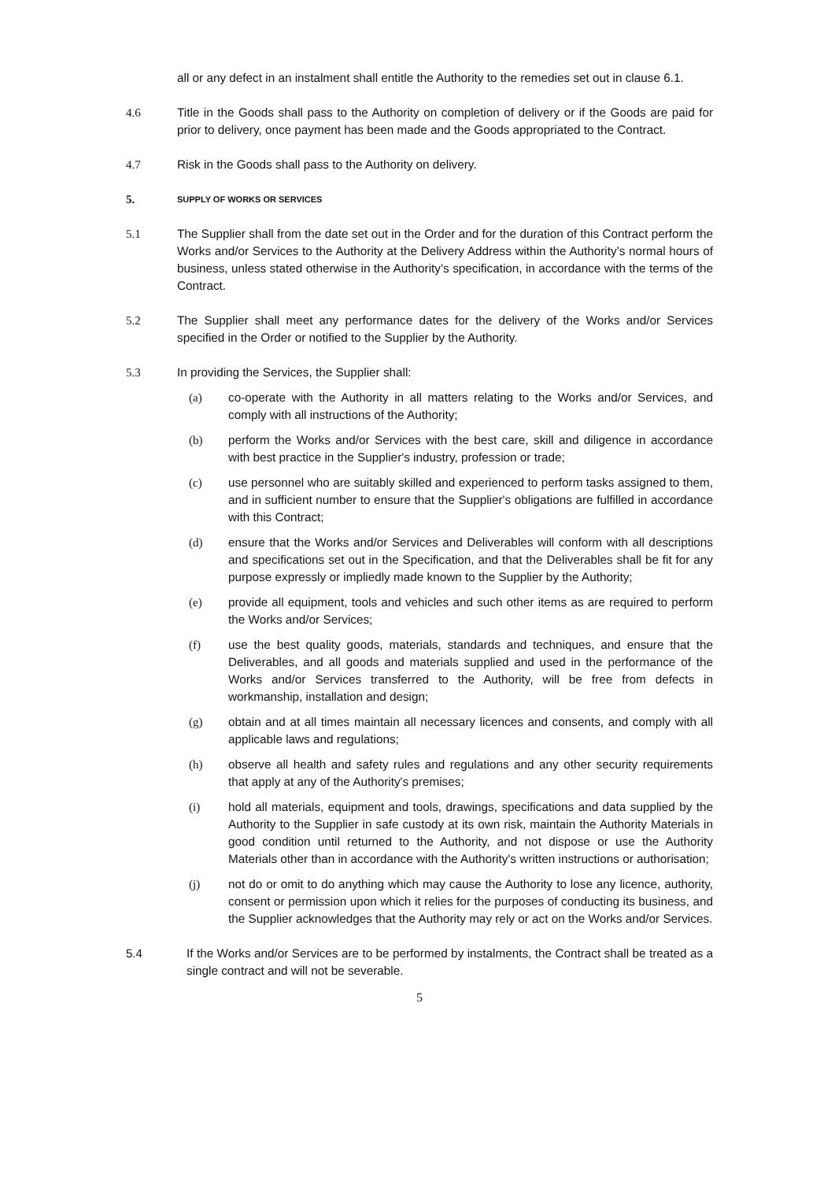all or any defect in an instalment shall entitle the Authority to the remedies set out in clause 6.1.
4.6 Title in the Goods shall pass to the Authority on completion of delivery or if the Goods are paid for prior to delivery, once payment has been made and the Goods appropriated to the Contract.
4.7 Risk in the Goods shall pass to the Authority on delivery.
5.
SUPPLY OF WORKS OR SERVICES
5.1 The Supplier shall from the date set out in the Order and for the duration of this Contract perform the Works and/or Services to the Authority at the Delivery Address within the Authority’s normal hours of business, unless stated otherwise in the Authority’s specification, in accordance with the terms of the Contract.
5.2 The Supplier shall meet any performance dates for the delivery of the Works and/or Services specified in the Order or notified to the Supplier by the Authority.
5.3 In providing the Services, the Supplier shall:
(a) co-operate with the Authority in all matters relating to the Works and/or Services, and comply with all instructions of the Authority;
(b) perform the Works and/or Services with the best care, skill and diligence in accordance with best practice in the Supplier's industry, profession or trade;
(c) use personnel who are suitably skilled and experienced to perform tasks assigned to them, and in sufficient number to ensure that the Supplier's obligations are fulfilled in accordance with this Contract;
(d) ensure that the Works and/or Services and Deliverables will conform with all descriptions and specifications set out in the Specification, and that the Deliverables shall be fit for any purpose expressly or impliedly made known to the Supplier by the Authority;
(e) provide all equipment, tools and vehicles and such other items as are required to perform the Works and/or Services;
(f) use the best quality goods, materials, standards and techniques, and ensure that the Deliverables, and all goods and materials supplied and used in the performance of the Works and/or Services transferred to the Authority, will be free from defects in workmanship, installation and design;
(g) obtain and at all times maintain all necessary licences and consents, and comply with all applicable laws and regulations;
(h) observe all health and safety rules and regulations and any other security requirements that apply at any of the Authority's premises;
(i) hold all materials, equipment and tools, drawings, specifications and data supplied by the Authority to the Supplier in safe custody at its own risk, maintain the Authority Materials in good condition until returned to the Authority, and not dispose or use the Authority Materials other than in accordance with the Authority's written instructions or authorisation;
(j) not do or omit to do anything which may cause the Authority to lose any licence, authority, consent or permission upon which it relies for the purposes of conducting its business, and the Supplier acknowledges that the Authority may rely or act on the Works and/or Services.
5.4 If the Works and/or Services are to be performed by instalments, the Contract shall be treated as a single contract and will not be severable.
5